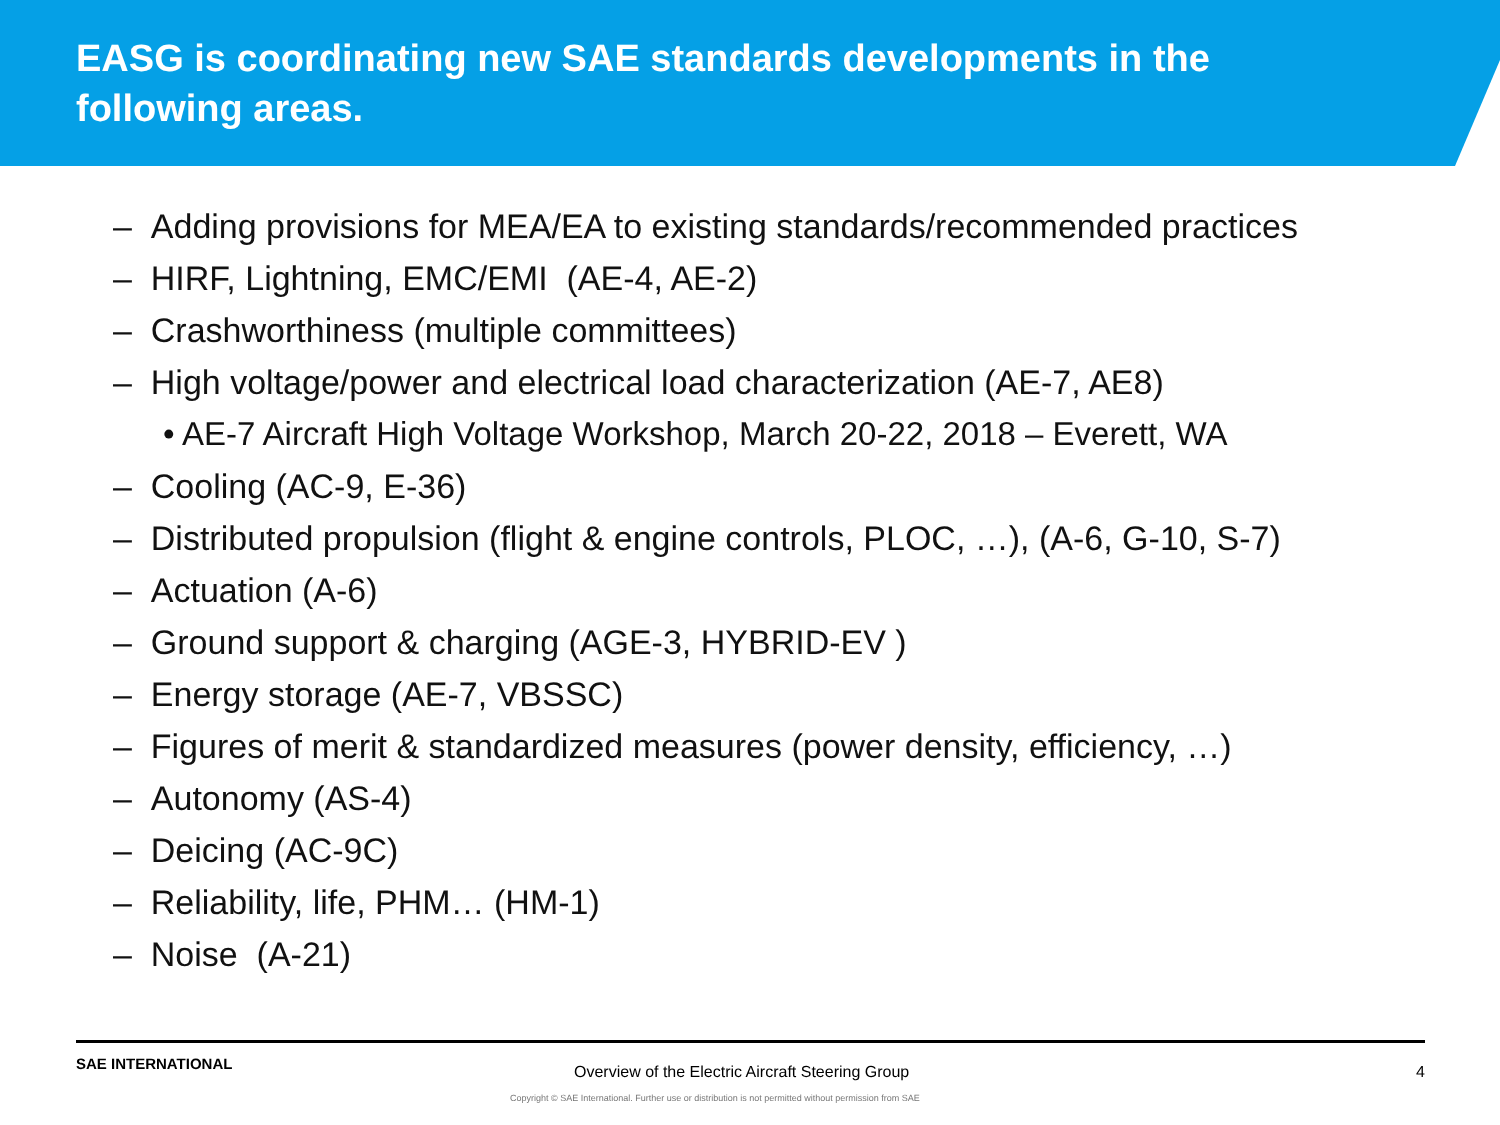EASG is coordinating new SAE standards developments in the following areas.
– Adding provisions for MEA/EA to existing standards/recommended practices
– HIRF, Lightning, EMC/EMI (AE-4, AE-2)
– Crashworthiness (multiple committees)
– High voltage/power and electrical load characterization (AE-7, AE8)
• AE-7 Aircraft High Voltage Workshop, March 20-22, 2018 – Everett, WA
– Cooling (AC-9, E-36)
– Distributed propulsion (flight & engine controls, PLOC, …), (A-6, G-10, S-7)
– Actuation (A-6)
– Ground support & charging (AGE-3, HYBRID-EV )
– Energy storage (AE-7, VBSSC)
– Figures of merit & standardized measures (power density, efficiency, …)
– Autonomy (AS-4)
– Deicing (AC-9C)
– Reliability, life, PHM… (HM-1)
– Noise (A-21)
SAE INTERNATIONAL
Overview of the Electric Aircraft Steering Group
4
Copyright © SAE International. Further use or distribution is not permitted without permission from SAE